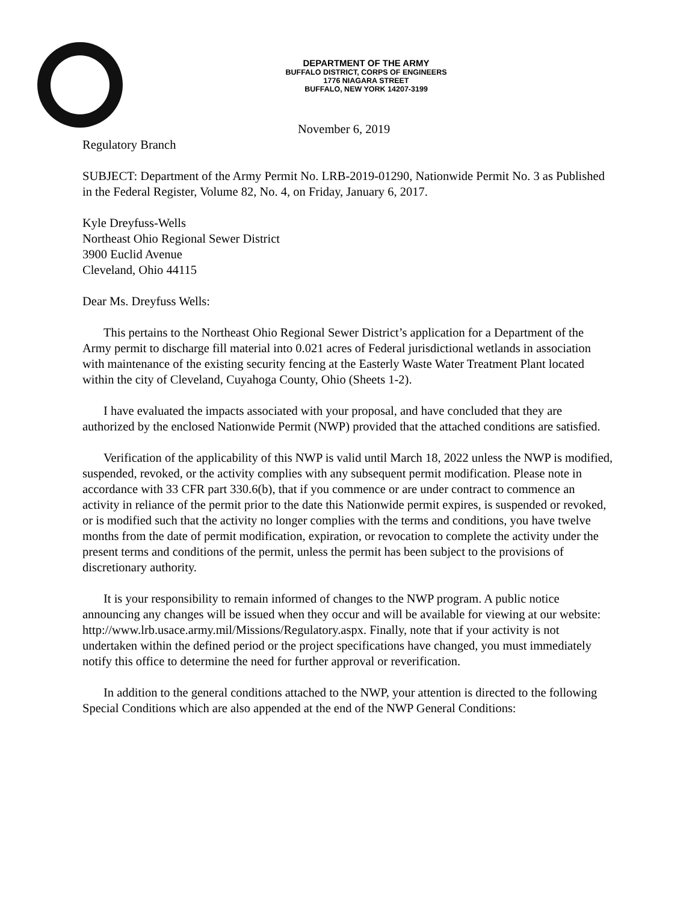DEPARTMENT OF THE ARMY
BUFFALO DISTRICT, CORPS OF ENGINEERS
1776 NIAGARA STREET
BUFFALO, NEW YORK 14207-3199
November 6, 2019
Regulatory Branch
SUBJECT: Department of the Army Permit No. LRB-2019-01290, Nationwide Permit No. 3 as Published in the Federal Register, Volume 82, No. 4, on Friday, January 6, 2017.
Kyle Dreyfuss-Wells
Northeast Ohio Regional Sewer District
3900 Euclid Avenue
Cleveland, Ohio 44115
Dear Ms. Dreyfuss Wells:
This pertains to the Northeast Ohio Regional Sewer District’s application for a Department of the Army permit to discharge fill material into 0.021 acres of Federal jurisdictional wetlands in association with maintenance of the existing security fencing at the Easterly Waste Water Treatment Plant located within the city of Cleveland, Cuyahoga County, Ohio (Sheets 1-2).
I have evaluated the impacts associated with your proposal, and have concluded that they are authorized by the enclosed Nationwide Permit (NWP) provided that the attached conditions are satisfied.
Verification of the applicability of this NWP is valid until March 18, 2022 unless the NWP is modified, suspended, revoked, or the activity complies with any subsequent permit modification. Please note in accordance with 33 CFR part 330.6(b), that if you commence or are under contract to commence an activity in reliance of the permit prior to the date this Nationwide permit expires, is suspended or revoked, or is modified such that the activity no longer complies with the terms and conditions, you have twelve months from the date of permit modification, expiration, or revocation to complete the activity under the present terms and conditions of the permit, unless the permit has been subject to the provisions of discretionary authority.
It is your responsibility to remain informed of changes to the NWP program. A public notice announcing any changes will be issued when they occur and will be available for viewing at our website: http://www.lrb.usace.army.mil/Missions/Regulatory.aspx. Finally, note that if your activity is not undertaken within the defined period or the project specifications have changed, you must immediately notify this office to determine the need for further approval or reverification.
In addition to the general conditions attached to the NWP, your attention is directed to the following Special Conditions which are also appended at the end of the NWP General Conditions: